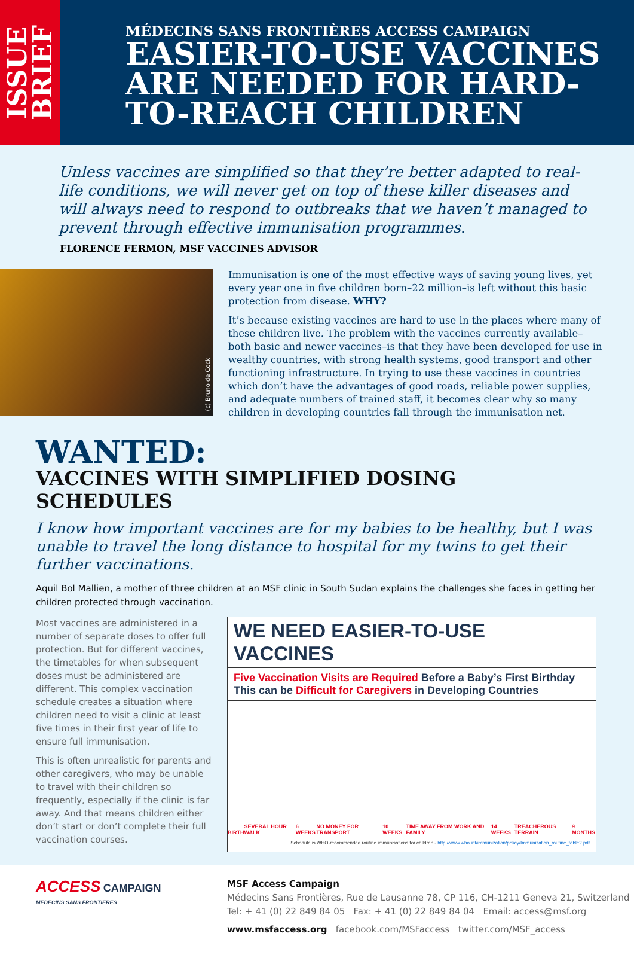ISSUE BRIEF
MÉDECINS SANS FRONTIÈRES ACCESS CAMPAIGN
EASIER-TO-USE VACCINES ARE NEEDED FOR HARD-TO-REACH CHILDREN
Unless vaccines are simplified so that they’re better adapted to real-life conditions, we will never get on top of these killer diseases and will always need to respond to outbreaks that we haven’t managed to prevent through effective immunisation programmes.
FLORENCE FERMON, MSF VACCINES ADVISOR
(c) Bruno de Cock
Immunisation is one of the most effective ways of saving young lives, yet every year one in five children born–22 million–is left without this basic protection from disease. WHY?
It’s because existing vaccines are hard to use in the places where many of these children live. The problem with the vaccines currently available–both basic and newer vaccines–is that they have been developed for use in wealthy countries, with strong health systems, good transport and other functioning infrastructure. In trying to use these vaccines in countries which don’t have the advantages of good roads, reliable power supplies, and adequate numbers of trained staff, it becomes clear why so many children in developing countries fall through the immunisation net.
WANTED:
VACCINES WITH SIMPLIFIED DOSING SCHEDULES
I know how important vaccines are for my babies to be healthy, but I was unable to travel the long distance to hospital for my twins to get their further vaccinations.
Aquil Bol Mallien, a mother of three children at an MSF clinic in South Sudan explains the challenges she faces in getting her children protected through vaccination.
Most vaccines are administered in a number of separate doses to offer full protection. But for different vaccines, the timetables for when subsequent doses must be administered are different. This complex vaccination schedule creates a situation where children need to visit a clinic at least five times in their first year of life to ensure full immunisation.
This is often unrealistic for parents and other caregivers, who may be unable to travel with their children so frequently, especially if the clinic is far away. And that means children either don’t start or don’t complete their full vaccination courses.
WE NEED EASIER-TO-USE VACCINES
Five Vaccination Visits are Required Before a Baby’s First Birthday
This can be Difficult for Caregivers in Developing Countries
BIRTH SEVERAL HOUR WALK 6 WEEKS NO MONEY FOR TRANSPORT 10 WEEKS TIME AWAY FROM WORK AND FAMILY 14 WEEKS TREACHEROUS TERRAIN 9 MONTHS
Schedule is WHO-recommended routine immunisations for children - http://www.who.int/immunization/policy/Immunization_routine_table2.pdf
ACCESS CAMPAIGN
MEDECINS SANS FRONTIERES
MSF Access Campaign
Médecins Sans Frontières, Rue de Lausanne 78, CP 116, CH-1211 Geneva 21, Switzerland
Tel: + 41 (0) 22 849 84 05 Fax: + 41 (0) 22 849 84 04 Email: access@msf.org
www.msfaccess.org facebook.com/MSFaccess twitter.com/MSF_access